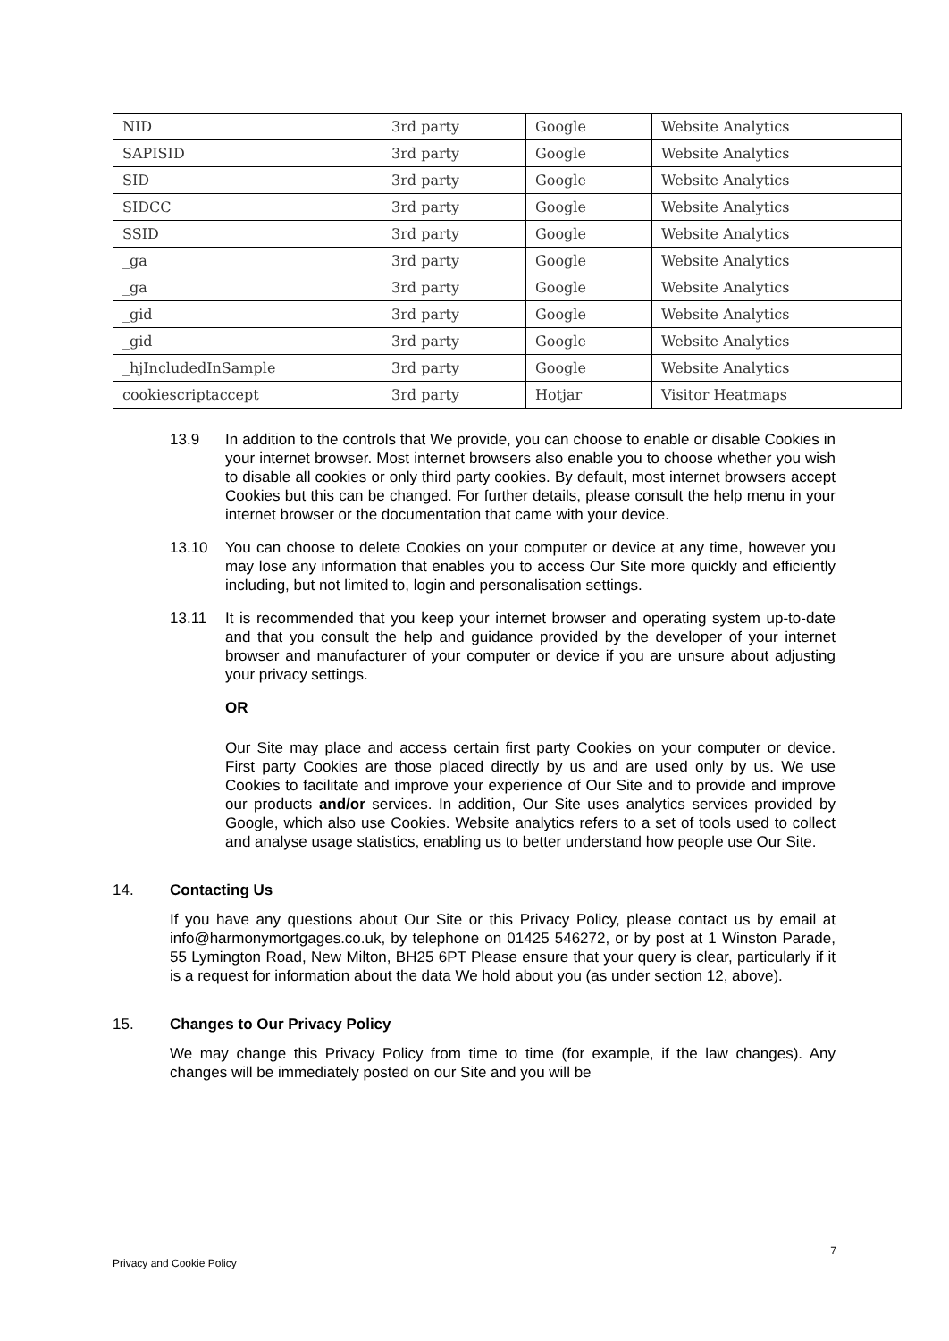| NID | 3rd party | Google | Website Analytics |
| SAPISID | 3rd party | Google | Website Analytics |
| SID | 3rd party | Google | Website Analytics |
| SIDCC | 3rd party | Google | Website Analytics |
| SSID | 3rd party | Google | Website Analytics |
| _ga | 3rd party | Google | Website Analytics |
| _ga | 3rd party | Google | Website Analytics |
| _gid | 3rd party | Google | Website Analytics |
| _gid | 3rd party | Google | Website Analytics |
| _hjIncludedInSample | 3rd party | Google | Website Analytics |
| cookiescriptaccept | 3rd party | Hotjar | Visitor Heatmaps |
13.9 In addition to the controls that We provide, you can choose to enable or disable Cookies in your internet browser. Most internet browsers also enable you to choose whether you wish to disable all cookies or only third party cookies. By default, most internet browsers accept Cookies but this can be changed. For further details, please consult the help menu in your internet browser or the documentation that came with your device.
13.10 You can choose to delete Cookies on your computer or device at any time, however you may lose any information that enables you to access Our Site more quickly and efficiently including, but not limited to, login and personalisation settings.
13.11 It is recommended that you keep your internet browser and operating system up-to-date and that you consult the help and guidance provided by the developer of your internet browser and manufacturer of your computer or device if you are unsure about adjusting your privacy settings.
OR
Our Site may place and access certain first party Cookies on your computer or device. First party Cookies are those placed directly by us and are used only by us. We use Cookies to facilitate and improve your experience of Our Site and to provide and improve our products and/or services. In addition, Our Site uses analytics services provided by Google, which also use Cookies. Website analytics refers to a set of tools used to collect and analyse usage statistics, enabling us to better understand how people use Our Site.
14. Contacting Us
If you have any questions about Our Site or this Privacy Policy, please contact us by email at info@harmonymortgages.co.uk, by telephone on 01425 546272, or by post at 1 Winston Parade, 55 Lymington Road, New Milton, BH25 6PT Please ensure that your query is clear, particularly if it is a request for information about the data We hold about you (as under section 12, above).
15. Changes to Our Privacy Policy
We may change this Privacy Policy from time to time (for example, if the law changes). Any changes will be immediately posted on our Site and you will be
7
Privacy and Cookie Policy